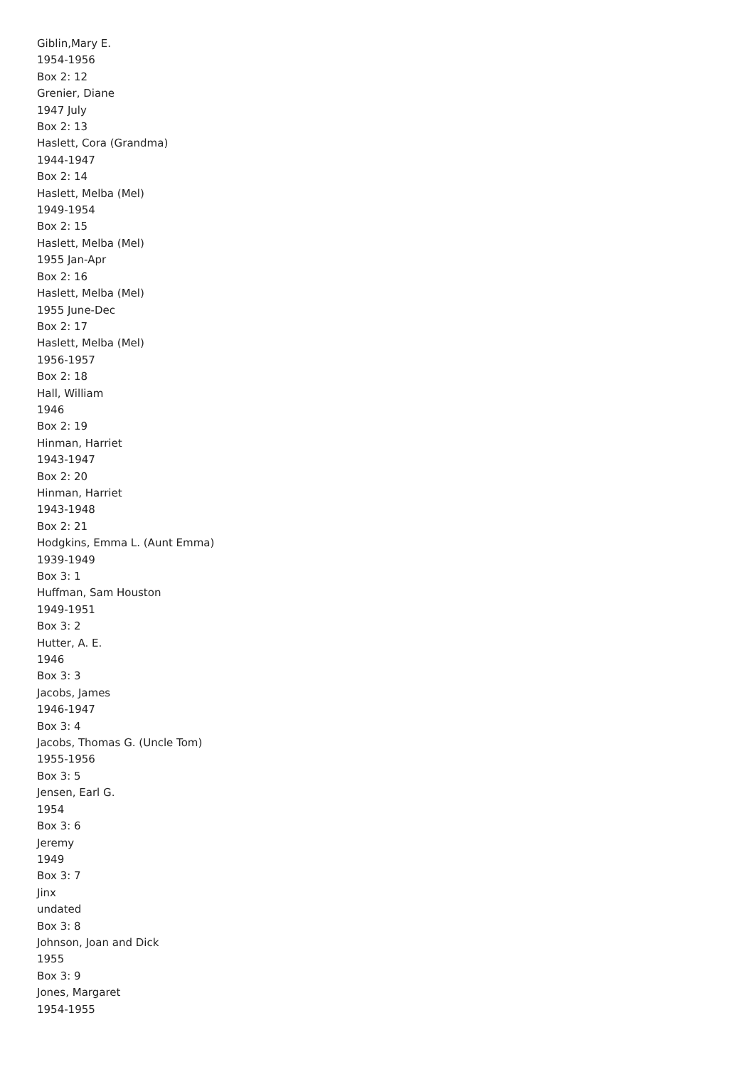Giblin,Mary E.
1954-1956
Box 2: 12
Grenier, Diane
1947 July
Box 2: 13
Haslett, Cora (Grandma)
1944-1947
Box 2: 14
Haslett, Melba (Mel)
1949-1954
Box 2: 15
Haslett, Melba (Mel)
1955 Jan-Apr
Box 2: 16
Haslett, Melba (Mel)
1955 June-Dec
Box 2: 17
Haslett, Melba (Mel)
1956-1957
Box 2: 18
Hall, William
1946
Box 2: 19
Hinman, Harriet
1943-1947
Box 2: 20
Hinman, Harriet
1943-1948
Box 2: 21
Hodgkins, Emma L. (Aunt Emma)
1939-1949
Box 3: 1
Huffman, Sam Houston
1949-1951
Box 3: 2
Hutter, A. E.
1946
Box 3: 3
Jacobs, James
1946-1947
Box 3: 4
Jacobs, Thomas G. (Uncle Tom)
1955-1956
Box 3: 5
Jensen, Earl G.
1954
Box 3: 6
Jeremy
1949
Box 3: 7
Jinx
undated
Box 3: 8
Johnson, Joan and Dick
1955
Box 3: 9
Jones, Margaret
1954-1955